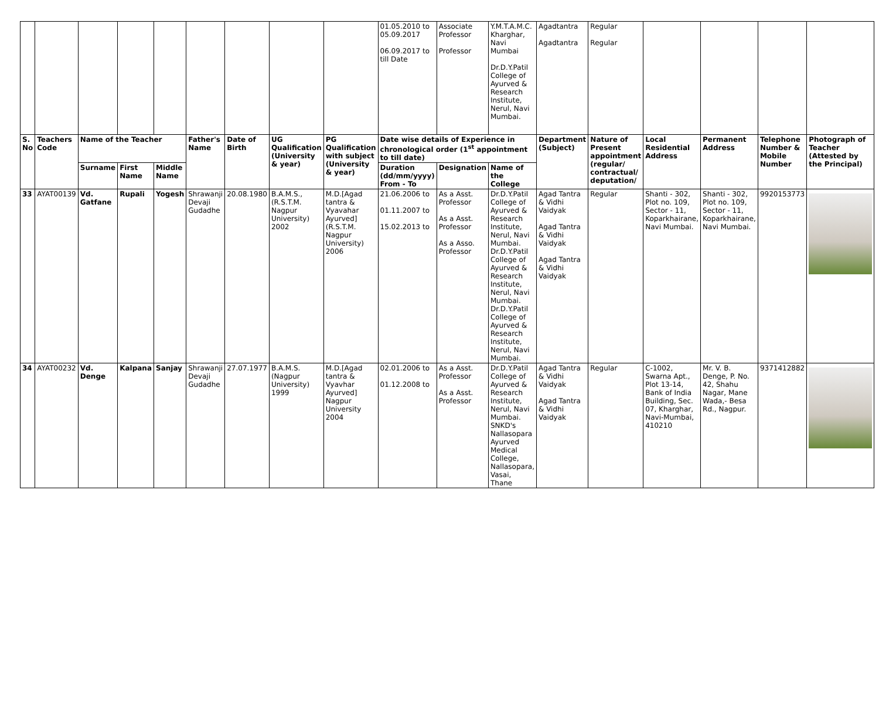| | | | | | | | | | 01.05.2010 to 05.09.2017 06.09.2017 to till Date | Associate Professor Professor | Y.M.T.A.M.C. Kharghar, Navi Mumbai Dr.D.Y.Patil College of Ayurved & Research Institute, Nerul, Navi Mumbai. | Agadtantra Agadtantra | Regular Regular | | | | |
| S. No | Teachers Code | Name of the Teacher | | | Father's Name | Date of Birth | UG Qualification (University & year) | PG Qualification with subject (University & year) | Date wise details of Experience in chronological order (1<sup>st</sup> appointment to till date) | | | Department (Subject) | Nature of Present appointment (regular/ contractual/ deputation/ | Local Residential Address | Permanent Address | Telephone Number & Mobile Number | Photograph of Teacher (Attested by the Principal) |
| | | Surname | First Name | Middle Name | | | | | Duration (dd/mm/yyyy) From - To | Designation | Name of the College | | | | | | |
| 33 | AYAT00139 | Vd. Gatfane | Rupali | Yogesh | Shrawanji Devaji Gudadhe | 20.08.1980 | B.A.M.S., (R.S.T.M. Nagpur University) 2002 | M.D.[Agad tantra & Vyavahar Ayurved] (R.S.T.M. Nagpur University) 2006 | 21.06.2006 to 01.11.2007 to 15.02.2013 to | As a Asst. Professor As a Asst. Professor As a Asso. Professor | Dr.D.Y.Patil College of Ayurved & Research Institute, Nerul, Navi Mumbai. Dr.D.Y.Patil College of Ayurved & Research Institute, Nerul, Navi Mumbai. Dr.D.Y.Patil College of Ayurved & Research Institute, Nerul, Navi Mumbai. | Agad Tantra & Vidhi Vaidyak Agad Tantra & Vidhi Vaidyak Agad Tantra & Vidhi Vaidyak | Regular | Shanti - 302, Plot no. 109, Sector - 11, Koparkhairane, Navi Mumbai. | Shanti - 302, Plot no. 109, Sector - 11, Koparkhairane, Navi Mumbai. | 9920153773 | |
| 34 | AYAT00232 | Vd. Denge | Kalpana | Sanjay | Shrawanji Devaji Gudadhe | 27.07.1977 | B.A.M.S. (Nagpur University) 1999 | M.D.[Agad tantra & Vyavhar Ayurved] Nagpur University 2004 | 02.01.2006 to 01.12.2008 to | As a Asst. Professor As a Asst. Professor | Dr.D.Y.Patil College of Ayurved & Research Institute, Nerul, Navi Mumbai. SNKD's Nallasopara Ayurved Medical College, Nallasopara, Vasai, Thane | Agad Tantra & Vidhi Vaidyak Agad Tantra & Vidhi Vaidyak | Regular | C-1002, Swarna Apt., Plot 13-14, Bank of India Building, Sec. 07, Kharghar, Navi-Mumbai, 410210 | Mr. V. B. Denge, P. No. 42, Shahu Nagar, Mane Wada,- Besa Rd., Nagpur. | 9371412882 | |